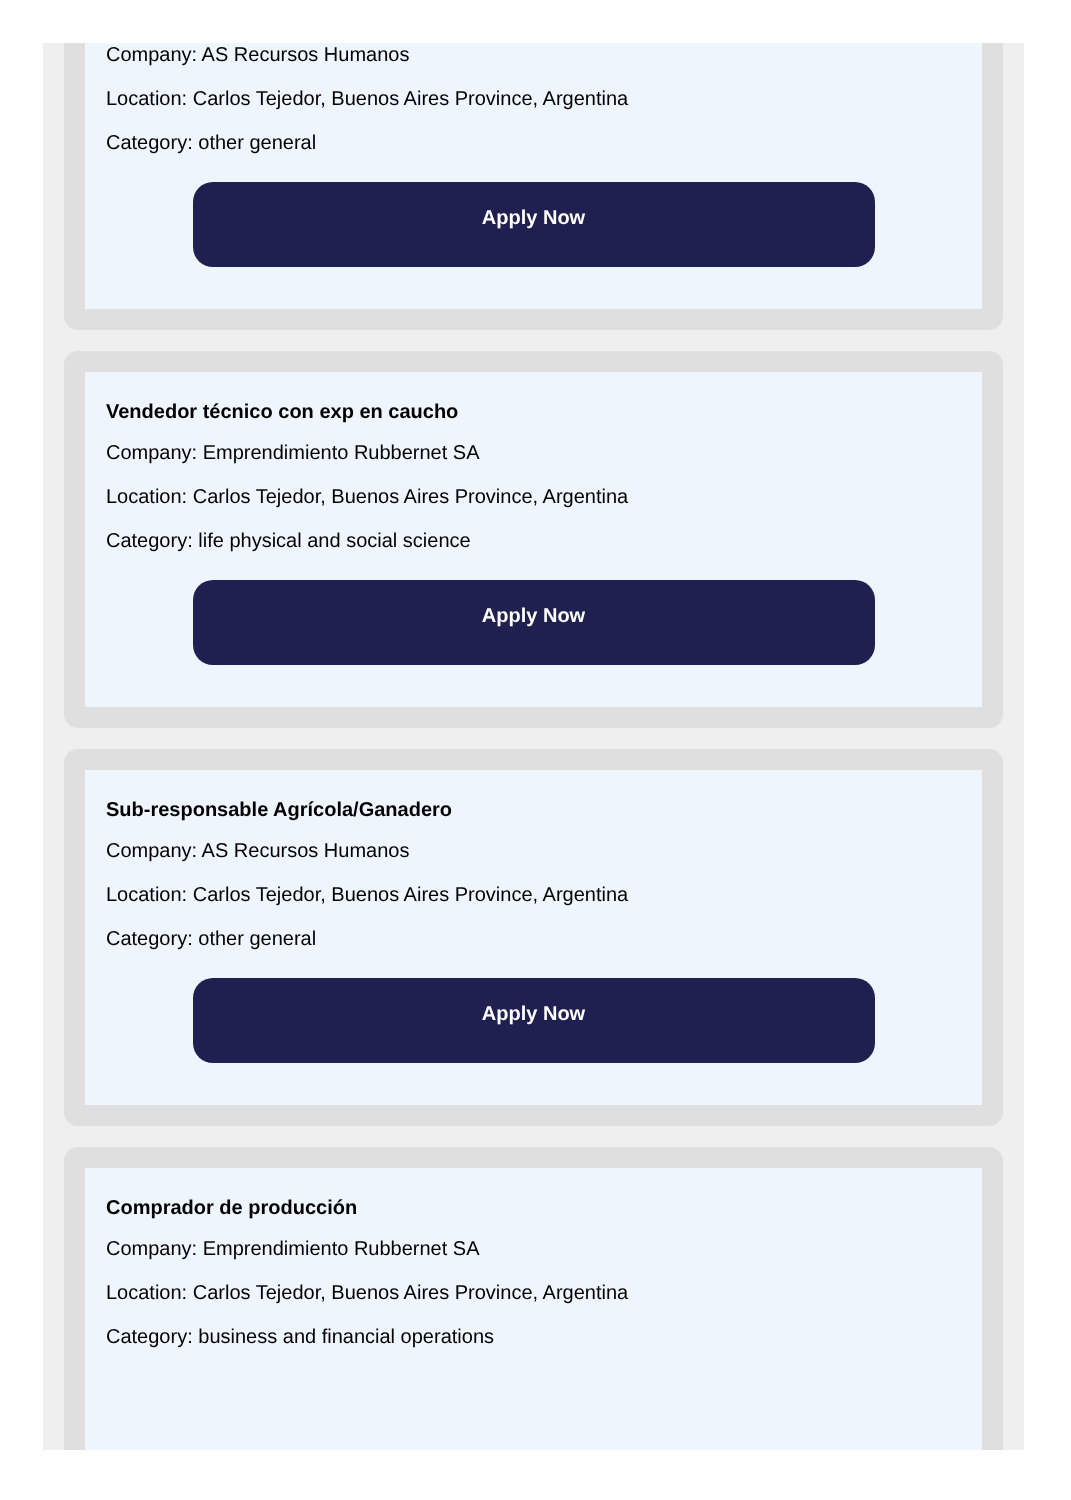Company: AS Recursos Humanos
Location: Carlos Tejedor, Buenos Aires Province, Argentina
Category: other general
Apply Now
Vendedor técnico con exp en caucho
Company: Emprendimiento Rubbernet SA
Location: Carlos Tejedor, Buenos Aires Province, Argentina
Category: life physical and social science
Apply Now
Sub-responsable Agrícola/Ganadero
Company: AS Recursos Humanos
Location: Carlos Tejedor, Buenos Aires Province, Argentina
Category: other general
Apply Now
Comprador de producción
Company: Emprendimiento Rubbernet SA
Location: Carlos Tejedor, Buenos Aires Province, Argentina
Category: business and financial operations